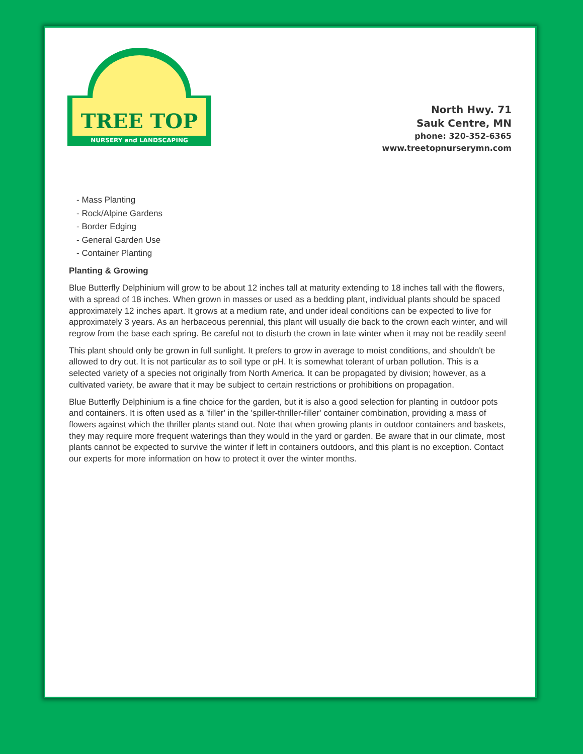NURSERY and LANDSCAPING
TREE TOP
North Hwy. 71
Sauk Centre, MN
phone: 320-352-6365
www.treetopnurserymn.com
- Mass Planting
- Rock/Alpine Gardens
- Border Edging
- General Garden Use
- Container Planting
Planting & Growing
Blue Butterfly Delphinium will grow to be about 12 inches tall at maturity extending to 18 inches tall with the flowers, with a spread of 18 inches. When grown in masses or used as a bedding plant, individual plants should be spaced approximately 12 inches apart. It grows at a medium rate, and under ideal conditions can be expected to live for approximately 3 years. As an herbaceous perennial, this plant will usually die back to the crown each winter, and will regrow from the base each spring. Be careful not to disturb the crown in late winter when it may not be readily seen!
This plant should only be grown in full sunlight. It prefers to grow in average to moist conditions, and shouldn't be allowed to dry out. It is not particular as to soil type or pH. It is somewhat tolerant of urban pollution. This is a selected variety of a species not originally from North America. It can be propagated by division; however, as a cultivated variety, be aware that it may be subject to certain restrictions or prohibitions on propagation.
Blue Butterfly Delphinium is a fine choice for the garden, but it is also a good selection for planting in outdoor pots and containers. It is often used as a 'filler' in the 'spiller-thriller-filler' container combination, providing a mass of flowers against which the thriller plants stand out. Note that when growing plants in outdoor containers and baskets, they may require more frequent waterings than they would in the yard or garden. Be aware that in our climate, most plants cannot be expected to survive the winter if left in containers outdoors, and this plant is no exception. Contact our experts for more information on how to protect it over the winter months.